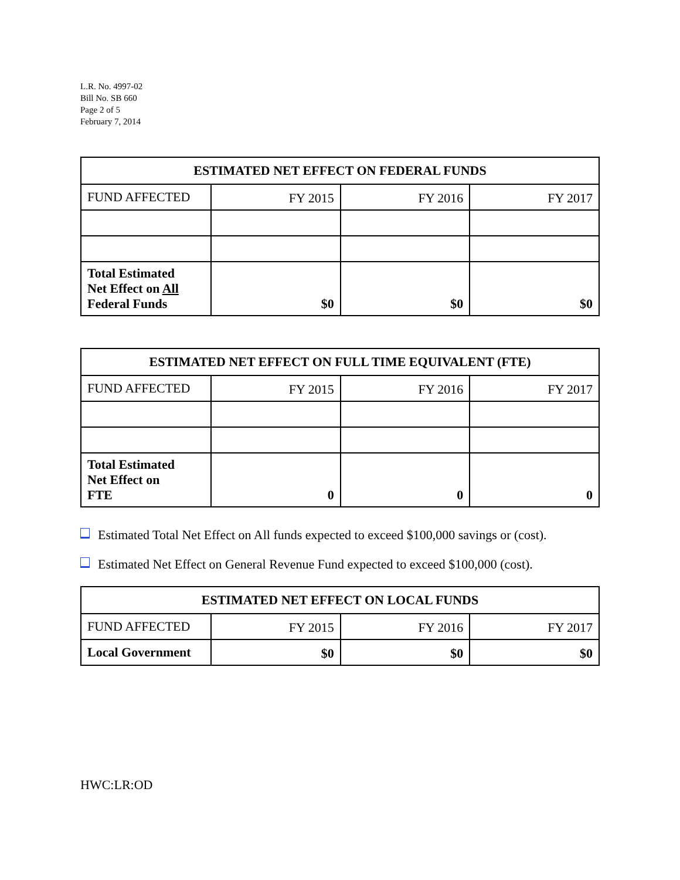L.R. No. 4997-02
Bill No. SB 660
Page 2 of 5
February 7, 2014
| ESTIMATED NET EFFECT ON FEDERAL FUNDS | | | |
| --- | --- | --- | --- |
| FUND AFFECTED | FY 2015 | FY 2016 | FY 2017 |
| Total Estimated Net Effect on All Federal Funds | $0 | $0 | $0 |
| ESTIMATED NET EFFECT ON FULL TIME EQUIVALENT (FTE) | | | |
| --- | --- | --- | --- |
| FUND AFFECTED | FY 2015 | FY 2016 | FY 2017 |
| Total Estimated Net Effect on FTE | 0 | 0 | 0 |
Estimated Total Net Effect on All funds expected to exceed $100,000 savings or (cost).
Estimated Net Effect on General Revenue Fund expected to exceed $100,000 (cost).
| ESTIMATED NET EFFECT ON LOCAL FUNDS | | | |
| --- | --- | --- | --- |
| FUND AFFECTED | FY 2015 | FY 2016 | FY 2017 |
| Local Government | $0 | $0 | $0 |
HWC:LR:OD